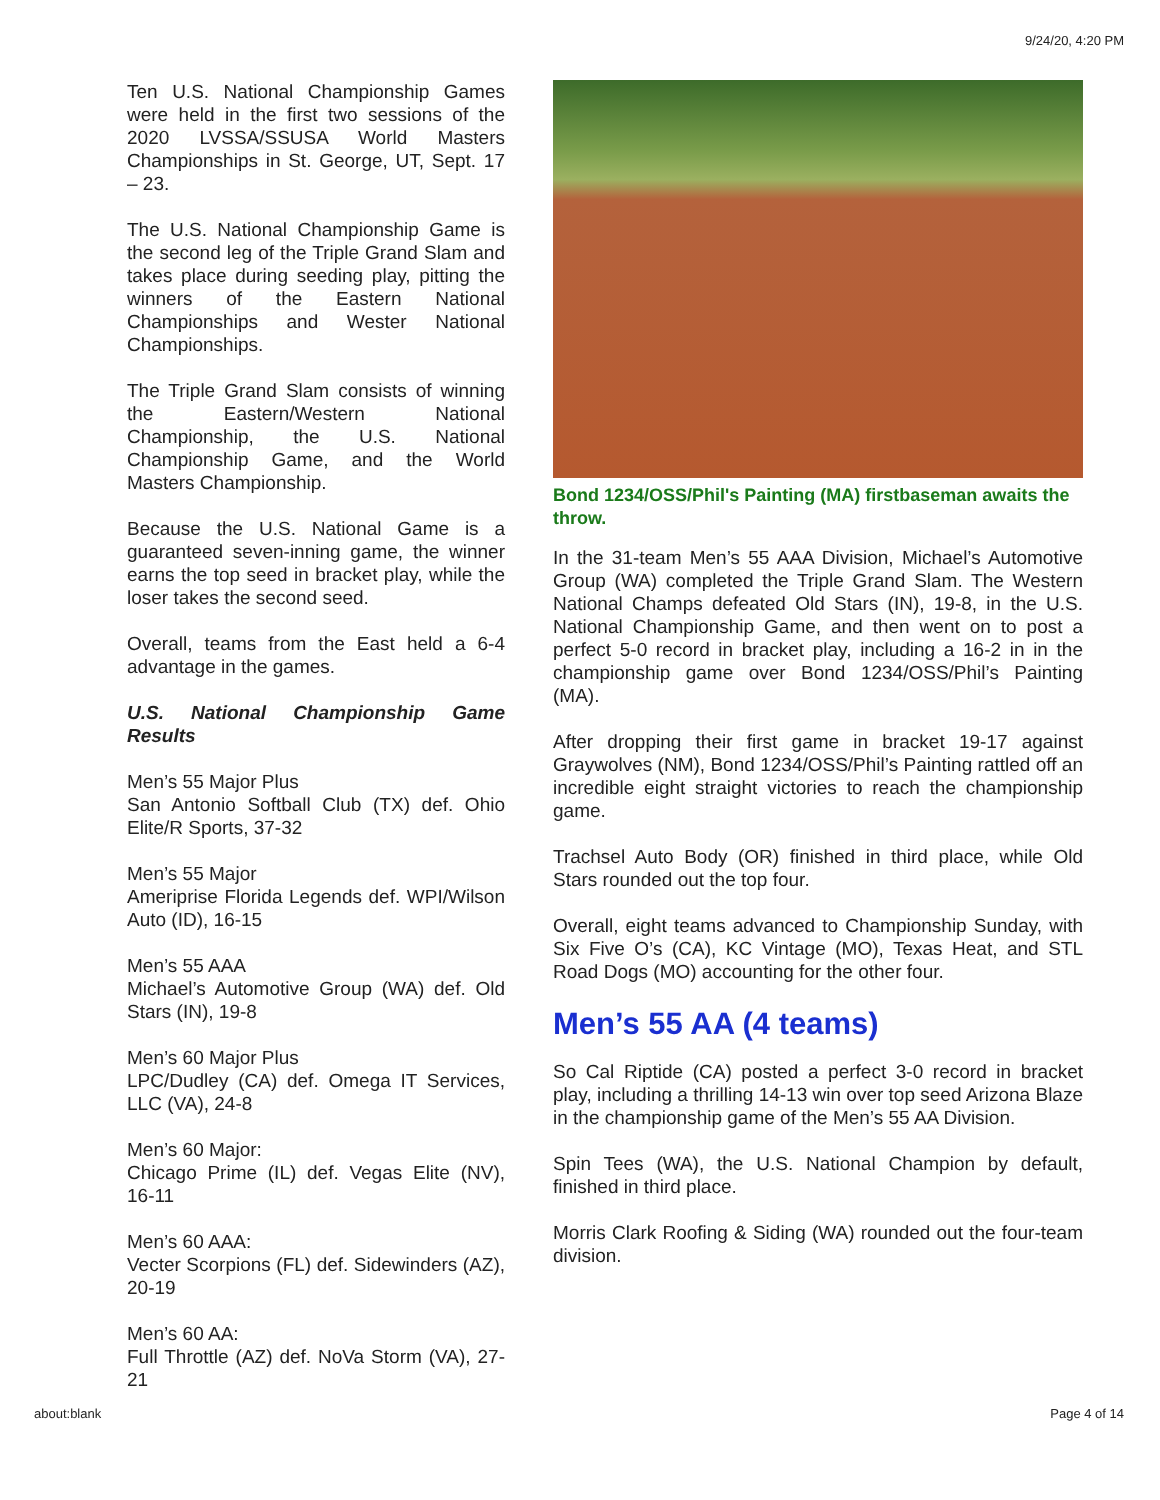9/24/20, 4:20 PM
Ten U.S. National Championship Games were held in the first two sessions of the 2020 LVSSA/SSUSA World Masters Championships in St. George, UT, Sept. 17 – 23.
The U.S. National Championship Game is the second leg of the Triple Grand Slam and takes place during seeding play, pitting the winners of the Eastern National Championships and Wester National Championships.
The Triple Grand Slam consists of winning the Eastern/Western National Championship, the U.S. National Championship Game, and the World Masters Championship.
Because the U.S. National Game is a guaranteed seven-inning game, the winner earns the top seed in bracket play, while the loser takes the second seed.
Overall, teams from the East held a 6-4 advantage in the games.
U.S. National Championship Game Results
Men’s 55 Major Plus
San Antonio Softball Club (TX) def. Ohio Elite/R Sports, 37-32
Men’s 55 Major
Ameriprise Florida Legends def. WPI/Wilson Auto (ID), 16-15
Men’s 55 AAA
Michael’s Automotive Group (WA) def. Old Stars (IN), 19-8
Men’s 60 Major Plus
LPC/Dudley (CA) def. Omega IT Services, LLC (VA), 24-8
Men’s 60 Major:
Chicago Prime (IL) def. Vegas Elite (NV), 16-11
Men’s 60 AAA:
Vecter Scorpions (FL) def. Sidewinders (AZ), 20-19
Men’s 60 AA:
Full Throttle (AZ) def. NoVa Storm (VA), 27-21
Bond 1234/OSS/Phil's Painting (MA) firstbaseman awaits the throw.
In the 31-team Men’s 55 AAA Division, Michael’s Automotive Group (WA) completed the Triple Grand Slam. The Western National Champs defeated Old Stars (IN), 19-8, in the U.S. National Championship Game, and then went on to post a perfect 5-0 record in bracket play, including a 16-2 in in the championship game over Bond 1234/OSS/Phil’s Painting (MA).
After dropping their first game in bracket 19-17 against Graywolves (NM), Bond 1234/OSS/Phil’s Painting rattled off an incredible eight straight victories to reach the championship game.
Trachsel Auto Body (OR) finished in third place, while Old Stars rounded out the top four.
Overall, eight teams advanced to Championship Sunday, with Six Five O’s (CA), KC Vintage (MO), Texas Heat, and STL Road Dogs (MO) accounting for the other four.
Men’s 55 AA (4 teams)
So Cal Riptide (CA) posted a perfect 3-0 record in bracket play, including a thrilling 14-13 win over top seed Arizona Blaze in the championship game of the Men’s 55 AA Division.
Spin Tees (WA), the U.S. National Champion by default, finished in third place.
Morris Clark Roofing & Siding (WA) rounded out the four-team division.
about:blank Page 4 of 14